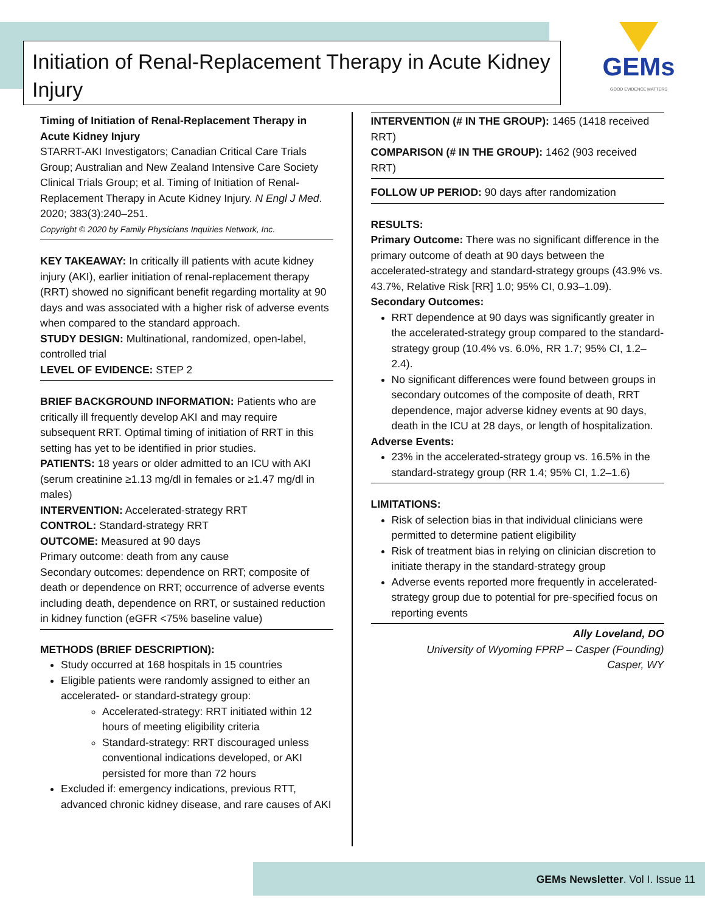Initiation of Renal-Replacement Therapy in Acute Kidney Injury
GEMs
GOOD EVIDENCE MATTERS
Timing of Initiation of Renal-Replacement Therapy in Acute Kidney Injury
STARRT-AKI Investigators; Canadian Critical Care Trials Group; Australian and New Zealand Intensive Care Society Clinical Trials Group; et al. Timing of Initiation of Renal-Replacement Therapy in Acute Kidney Injury. N Engl J Med. 2020; 383(3):240–251.
Copyright © 2020 by Family Physicians Inquiries Network, Inc.
KEY TAKEAWAY: In critically ill patients with acute kidney injury (AKI), earlier initiation of renal-replacement therapy (RRT) showed no significant benefit regarding mortality at 90 days and was associated with a higher risk of adverse events when compared to the standard approach.
STUDY DESIGN: Multinational, randomized, open-label, controlled trial
LEVEL OF EVIDENCE: STEP 2
BRIEF BACKGROUND INFORMATION: Patients who are critically ill frequently develop AKI and may require subsequent RRT. Optimal timing of initiation of RRT in this setting has yet to be identified in prior studies.
PATIENTS: 18 years or older admitted to an ICU with AKI (serum creatinine ≥1.13 mg/dl in females or ≥1.47 mg/dl in males)
INTERVENTION: Accelerated-strategy RRT
CONTROL: Standard-strategy RRT
OUTCOME: Measured at 90 days
Primary outcome: death from any cause
Secondary outcomes: dependence on RRT; composite of death or dependence on RRT; occurrence of adverse events including death, dependence on RRT, or sustained reduction in kidney function (eGFR <75% baseline value)
METHODS (BRIEF DESCRIPTION):
Study occurred at 168 hospitals in 15 countries
Eligible patients were randomly assigned to either an accelerated- or standard-strategy group:
Accelerated-strategy: RRT initiated within 12 hours of meeting eligibility criteria
Standard-strategy: RRT discouraged unless conventional indications developed, or AKI persisted for more than 72 hours
Excluded if: emergency indications, previous RTT, advanced chronic kidney disease, and rare causes of AKI
INTERVENTION (# IN THE GROUP): 1465 (1418 received RRT)
COMPARISON (# IN THE GROUP): 1462 (903 received RRT)
FOLLOW UP PERIOD: 90 days after randomization
RESULTS:
Primary Outcome: There was no significant difference in the primary outcome of death at 90 days between the accelerated-strategy and standard-strategy groups (43.9% vs. 43.7%, Relative Risk [RR] 1.0; 95% CI, 0.93–1.09).
Secondary Outcomes:
RRT dependence at 90 days was significantly greater in the accelerated-strategy group compared to the standard-strategy group (10.4% vs. 6.0%, RR 1.7; 95% CI, 1.2–2.4).
No significant differences were found between groups in secondary outcomes of the composite of death, RRT dependence, major adverse kidney events at 90 days, death in the ICU at 28 days, or length of hospitalization.
Adverse Events:
23% in the accelerated-strategy group vs. 16.5% in the standard-strategy group (RR 1.4; 95% CI, 1.2–1.6)
LIMITATIONS:
Risk of selection bias in that individual clinicians were permitted to determine patient eligibility
Risk of treatment bias in relying on clinician discretion to initiate therapy in the standard-strategy group
Adverse events reported more frequently in accelerated-strategy group due to potential for pre-specified focus on reporting events
Ally Loveland, DO
University of Wyoming FPRP – Casper (Founding)
Casper, WY
GEMs Newsletter. Vol I. Issue 11